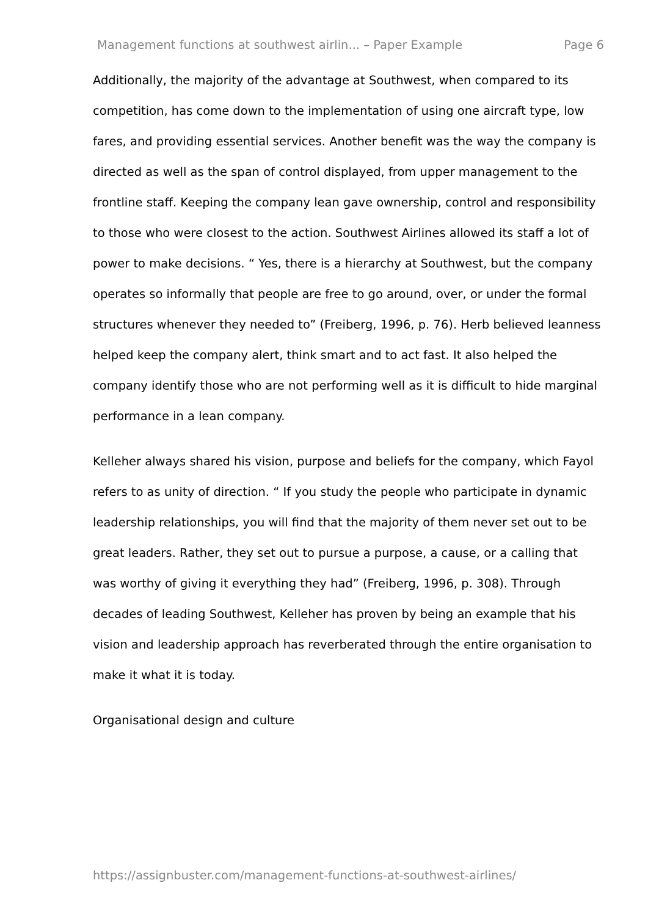Management functions at southwest airlin... – Paper Example Page 6
Additionally, the majority of the advantage at Southwest, when compared to its competition, has come down to the implementation of using one aircraft type, low fares, and providing essential services. Another benefit was the way the company is directed as well as the span of control displayed, from upper management to the frontline staff. Keeping the company lean gave ownership, control and responsibility to those who were closest to the action. Southwest Airlines allowed its staff a lot of power to make decisions. “ Yes, there is a hierarchy at Southwest, but the company operates so informally that people are free to go around, over, or under the formal structures whenever they needed to” (Freiberg, 1996, p. 76). Herb believed leanness helped keep the company alert, think smart and to act fast. It also helped the company identify those who are not performing well as it is difficult to hide marginal performance in a lean company.
Kelleher always shared his vision, purpose and beliefs for the company, which Fayol refers to as unity of direction. “ If you study the people who participate in dynamic leadership relationships, you will find that the majority of them never set out to be great leaders. Rather, they set out to pursue a purpose, a cause, or a calling that was worthy of giving it everything they had” (Freiberg, 1996, p. 308). Through decades of leading Southwest, Kelleher has proven by being an example that his vision and leadership approach has reverberated through the entire organisation to make it what it is today.
Organisational design and culture
https://assignbuster.com/management-functions-at-southwest-airlines/